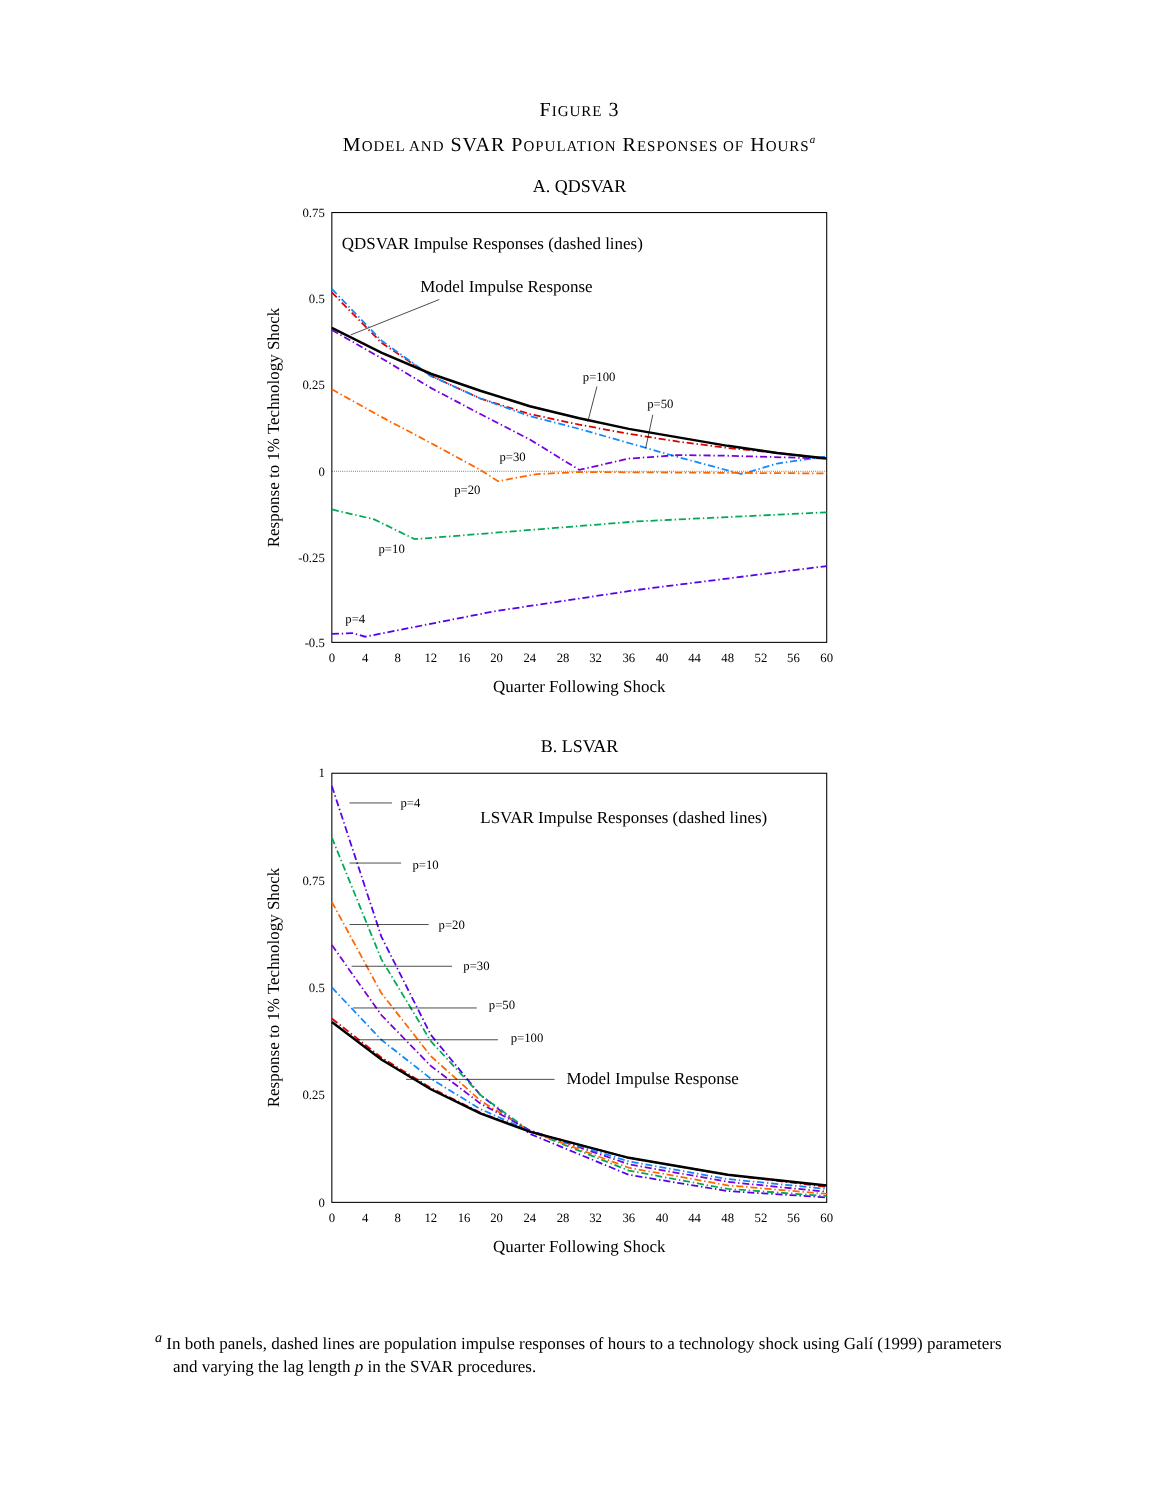FIGURE 3
MODEL AND SVAR POPULATION RESPONSES OF HOURS<sup>a</sup>
A. QDSVAR
0.75
0.5
0.25
0
-0.25
-0.5
0
4
8
12
16
20
24
28
32
36
40
44
48
52
56
60
Quarter Following Shock
Response to 1% Technology Shock
QDSVAR Impulse Responses (dashed lines)
Model Impulse Response
p=100
p=50
p=30
p=20
p=10
p=4
B. LSVAR
1
0.75
0.5
0.25
0
0
4
8
12
16
20
24
28
32
36
40
44
48
52
56
60
Quarter Following Shock
Response to 1% Technology Shock
LSVAR Impulse Responses (dashed lines)
p=4
p=10
p=20
p=30
p=50
p=100
Model Impulse Response
<sup>a</sup> In both panels, dashed lines are population impulse responses of hours to a technology shock using Galí (1999) parameters and varying the lag length p in the SVAR procedures.